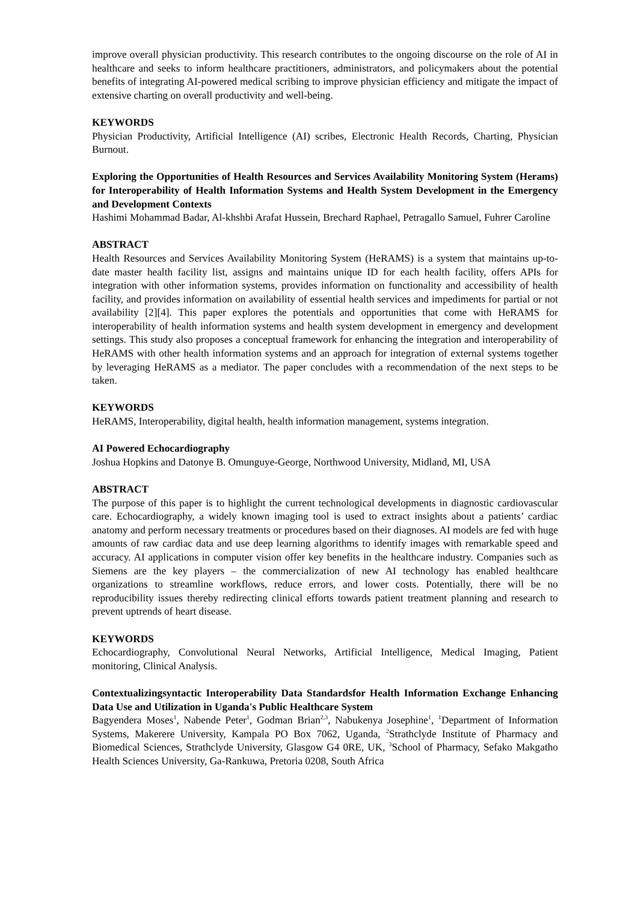improve overall physician productivity. This research contributes to the ongoing discourse on the role of AI in healthcare and seeks to inform healthcare practitioners, administrators, and policymakers about the potential benefits of integrating AI-powered medical scribing to improve physician efficiency and mitigate the impact of extensive charting on overall productivity and well-being.
KEYWORDS
Physician Productivity, Artificial Intelligence (AI) scribes, Electronic Health Records, Charting, Physician Burnout.
Exploring the Opportunities of Health Resources and Services Availability Monitoring System (Herams) for Interoperability of Health Information Systems and Health System Development in the Emergency and Development Contexts
Hashimi Mohammad Badar, Al-khshbi Arafat Hussein, Brechard Raphael, Petragallo Samuel, Fuhrer Caroline
ABSTRACT
Health Resources and Services Availability Monitoring System (HeRAMS) is a system that maintains up-to-date master health facility list, assigns and maintains unique ID for each health facility, offers APIs for integration with other information systems, provides information on functionality and accessibility of health facility, and provides information on availability of essential health services and impediments for partial or not availability [2][4]. This paper explores the potentials and opportunities that come with HeRAMS for interoperability of health information systems and health system development in emergency and development settings. This study also proposes a conceptual framework for enhancing the integration and interoperability of HeRAMS with other health information systems and an approach for integration of external systems together by leveraging HeRAMS as a mediator. The paper concludes with a recommendation of the next steps to be taken.
KEYWORDS
HeRAMS, Interoperability, digital health, health information management, systems integration.
AI Powered Echocardiography
Joshua Hopkins and Datonye B. Omunguye-George, Northwood University, Midland, MI, USA
ABSTRACT
The purpose of this paper is to highlight the current technological developments in diagnostic cardiovascular care. Echocardiography, a widely known imaging tool is used to extract insights about a patients’ cardiac anatomy and perform necessary treatments or procedures based on their diagnoses. AI models are fed with huge amounts of raw cardiac data and use deep learning algorithms to identify images with remarkable speed and accuracy. AI applications in computer vision offer key benefits in the healthcare industry. Companies such as Siemens are the key players – the commercialization of new AI technology has enabled healthcare organizations to streamline workflows, reduce errors, and lower costs. Potentially, there will be no reproducibility issues thereby redirecting clinical efforts towards patient treatment planning and research to prevent uptrends of heart disease.
KEYWORDS
Echocardiography, Convolutional Neural Networks, Artificial Intelligence, Medical Imaging, Patient monitoring, Clinical Analysis.
Contextualizingsyntactic Interoperability Data Standardsfor Health Information Exchange Enhancing Data Use and Utilization in Uganda's Public Healthcare System
Bagyendera Moses<sup>1</sup>, Nabende Peter<sup>1</sup>, Godman Brian<sup>2,3</sup>, Nabukenya Josephine<sup>1</sup>, <sup>1</sup>Department of Information Systems, Makerere University, Kampala PO Box 7062, Uganda, <sup>2</sup>Strathclyde Institute of Pharmacy and Biomedical Sciences, Strathclyde University, Glasgow G4 0RE, UK, <sup>3</sup>School of Pharmacy, Sefako Makgatho Health Sciences University, Ga-Rankuwa, Pretoria 0208, South Africa